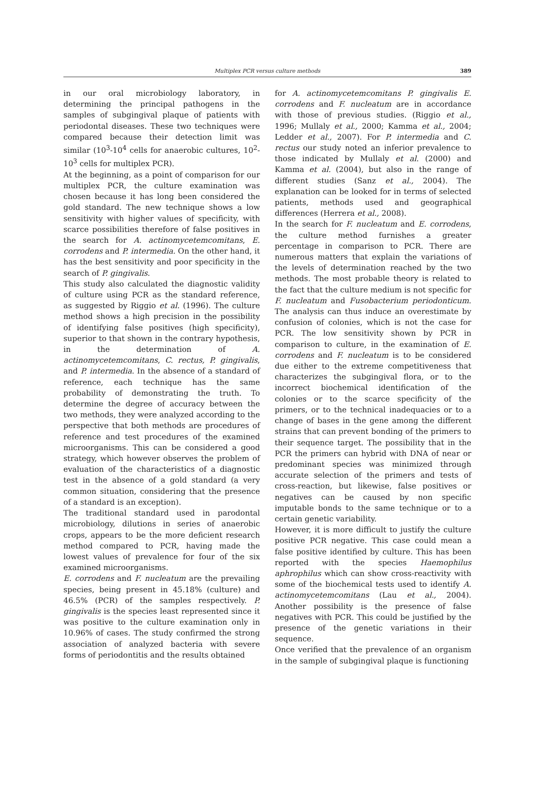Multiplex PCR versus culture methods 389
in our oral microbiology laboratory, in determining the principal pathogens in the samples of subgingival plaque of patients with periodontal diseases. These two techniques were compared because their detection limit was similar (10<sup>3</sup>-10<sup>4</sup> cells for anaerobic cultures, 10<sup>2</sup>-10<sup>3</sup> cells for multiplex PCR).
At the beginning, as a point of comparison for our multiplex PCR, the culture examination was chosen because it has long been considered the gold standard. The new technique shows a low sensitivity with higher values of specificity, with scarce possibilities therefore of false positives in the search for A. actinomycetemcomitans, E. corrodens and P. intermedia. On the other hand, it has the best sensitivity and poor specificity in the search of P. gingivalis.
This study also calculated the diagnostic validity of culture using PCR as the standard reference, as suggested by Riggio et al. (1996). The culture method shows a high precision in the possibility of identifying false positives (high specificity), superior to that shown in the contrary hypothesis, in the determination of A. actinomycetemcomitans, C. rectus, P. gingivalis, and P. intermedia. In the absence of a standard of reference, each technique has the same probability of demonstrating the truth. To determine the degree of accuracy between the two methods, they were analyzed according to the perspective that both methods are procedures of reference and test procedures of the examined microorganisms. This can be considered a good strategy, which however observes the problem of evaluation of the characteristics of a diagnostic test in the absence of a gold standard (a very common situation, considering that the presence of a standard is an exception).
The traditional standard used in parodontal microbiology, dilutions in series of anaerobic crops, appears to be the more deficient research method compared to PCR, having made the lowest values of prevalence for four of the six examined microorganisms.
E. corrodens and F. nucleatum are the prevailing species, being present in 45.18% (culture) and 46.5% (PCR) of the samples respectively. P. gingivalis is the species least represented since it was positive to the culture examination only in 10.96% of cases. The study confirmed the strong association of analyzed bacteria with severe forms of periodontitis and the results obtained
for A. actinomycetemcomitans P. gingivalis E. corrodens and F. nucleatum are in accordance with those of previous studies. (Riggio et al., 1996; Mullaly et al., 2000; Kamma et al., 2004; Ledder et al., 2007). For P. intermedia and C. rectus our study noted an inferior prevalence to those indicated by Mullaly et al. (2000) and Kamma et al. (2004), but also in the range of different studies (Sanz et al., 2004). The explanation can be looked for in terms of selected patients, methods used and geographical differences (Herrera et al., 2008).
In the search for F. nucleatum and E. corrodens, the culture method furnishes a greater percentage in comparison to PCR. There are numerous matters that explain the variations of the levels of determination reached by the two methods. The most probable theory is related to the fact that the culture medium is not specific for F. nucleatum and Fusobacterium periodonticum. The analysis can thus induce an overestimate by confusion of colonies, which is not the case for PCR. The low sensitivity shown by PCR in comparison to culture, in the examination of E. corrodens and F. nucleatum is to be considered due either to the extreme competitiveness that characterizes the subgingival flora, or to the incorrect biochemical identification of the colonies or to the scarce specificity of the primers, or to the technical inadequacies or to a change of bases in the gene among the different strains that can prevent bonding of the primers to their sequence target. The possibility that in the PCR the primers can hybrid with DNA of near or predominant species was minimized through accurate selection of the primers and tests of cross-reaction, but likewise, false positives or negatives can be caused by non specific imputable bonds to the same technique or to a certain genetic variability.
However, it is more difficult to justify the culture positive PCR negative. This case could mean a false positive identified by culture. This has been reported with the species Haemophilus aphrophilus which can show cross-reactivity with some of the biochemical tests used to identify A. actinomycetemcomitans (Lau et al., 2004). Another possibility is the presence of false negatives with PCR. This could be justified by the presence of the genetic variations in their sequence.
Once verified that the prevalence of an organism in the sample of subgingival plaque is functioning